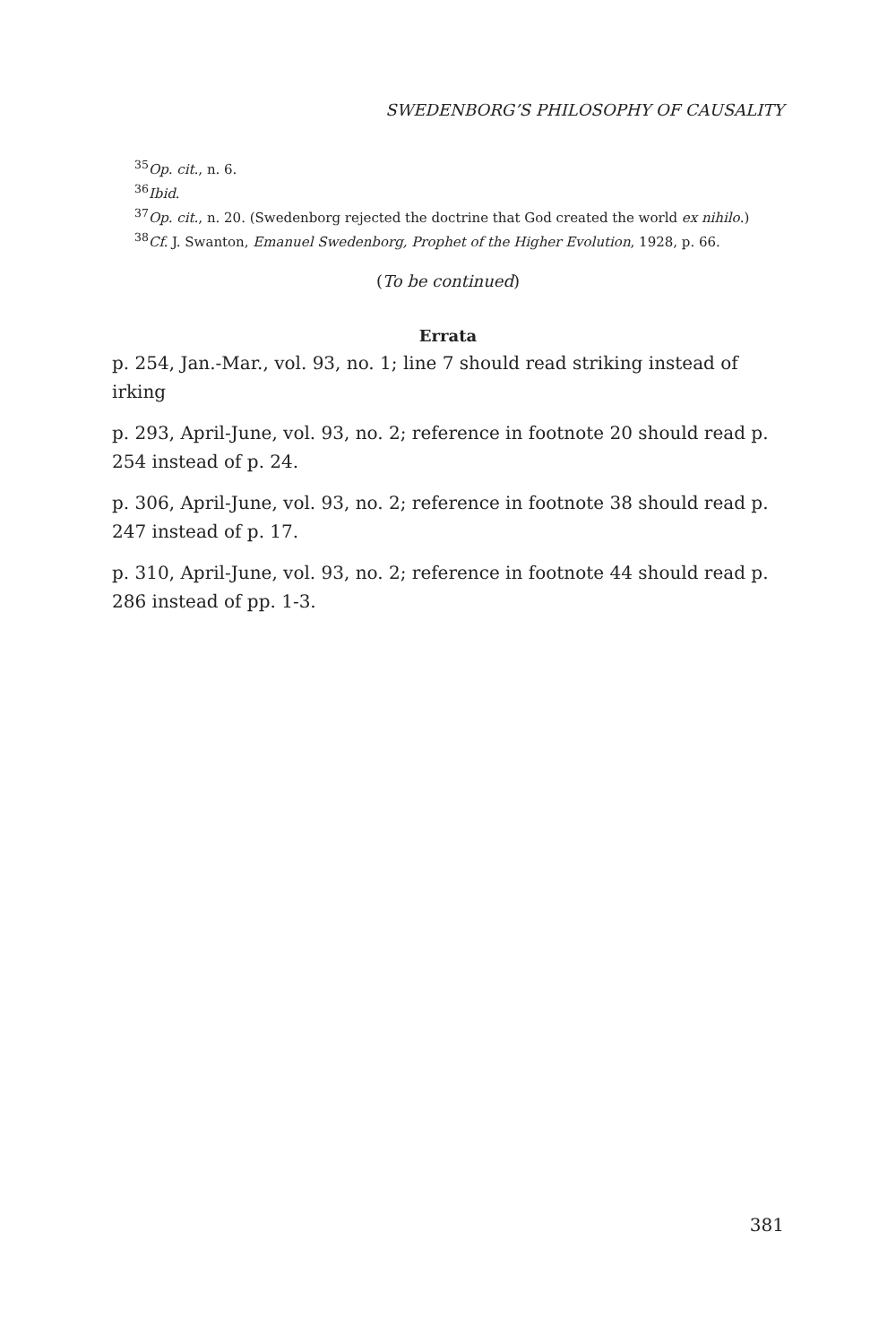SWEDENBORG’S PHILOSOPHY OF CAUSALITY
<sup>35</sup> Op. cit., n. 6.
<sup>36</sup> Ibid.
<sup>37</sup> Op. cit., n. 20. (Swedenborg rejected the doctrine that God created the world ex nihilo.)
<sup>38</sup> Cf. J. Swanton, Emanuel Swedenborg, Prophet of the Higher Evolution, 1928, p. 66.
(To be continued)
Errata
p. 254, Jan.-Mar., vol. 93, no. 1; line 7 should read striking instead of irking
p. 293, April-June, vol. 93, no. 2; reference in footnote 20 should read p. 254 instead of p. 24.
p. 306, April-June, vol. 93, no. 2; reference in footnote 38 should read p. 247 instead of p. 17.
p. 310, April-June, vol. 93, no. 2; reference in footnote 44 should read p. 286 instead of pp. 1-3.
381